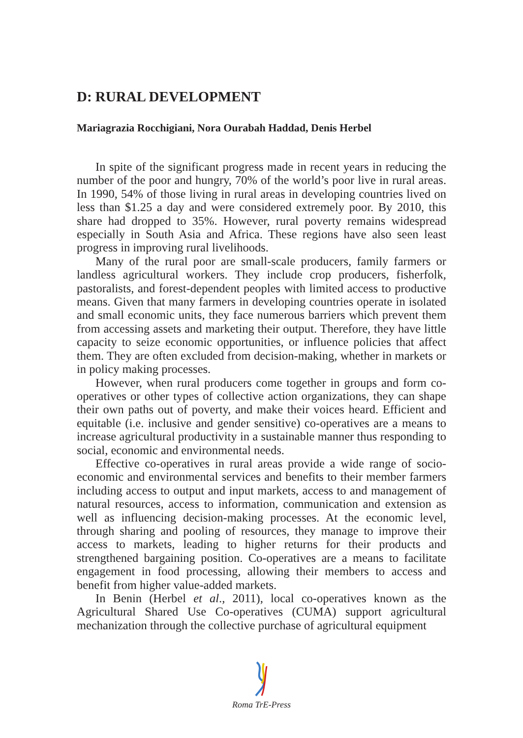D: RURAL DEVELOPMENT
Mariagrazia Rocchigiani, Nora Ourabah Haddad, Denis Herbel
In spite of the significant progress made in recent years in reducing the number of the poor and hungry, 70% of the world’s poor live in rural areas. In 1990, 54% of those living in rural areas in developing countries lived on less than $1.25 a day and were considered extremely poor. By 2010, this share had dropped to 35%. However, rural poverty remains widespread especially in South Asia and Africa. These regions have also seen least progress in improving rural livelihoods.
Many of the rural poor are small-scale producers, family farmers or landless agricultural workers. They include crop producers, fisherfolk, pastoralists, and forest-dependent peoples with limited access to productive means. Given that many farmers in developing countries operate in isolated and small economic units, they face numerous barriers which prevent them from accessing assets and marketing their output. Therefore, they have little capacity to seize economic opportunities, or influence policies that affect them. They are often excluded from decision-making, whether in markets or in policy making processes.
However, when rural producers come together in groups and form co-operatives or other types of collective action organizations, they can shape their own paths out of poverty, and make their voices heard. Efficient and equitable (i.e. inclusive and gender sensitive) co-operatives are a means to increase agricultural productivity in a sustainable manner thus responding to social, economic and environmental needs.
Effective co-operatives in rural areas provide a wide range of socio-economic and environmental services and benefits to their member farmers including access to output and input markets, access to and management of natural resources, access to information, communication and extension as well as influencing decision-making processes. At the economic level, through sharing and pooling of resources, they manage to improve their access to markets, leading to higher returns for their products and strengthened bargaining position. Co-operatives are a means to facilitate engagement in food processing, allowing their members to access and benefit from higher value-added markets.
In Benin (Herbel et al., 2011), local co-operatives known as the Agricultural Shared Use Co-operatives (CUMA) support agricultural mechanization through the collective purchase of agricultural equipment
Roma TrE-Press